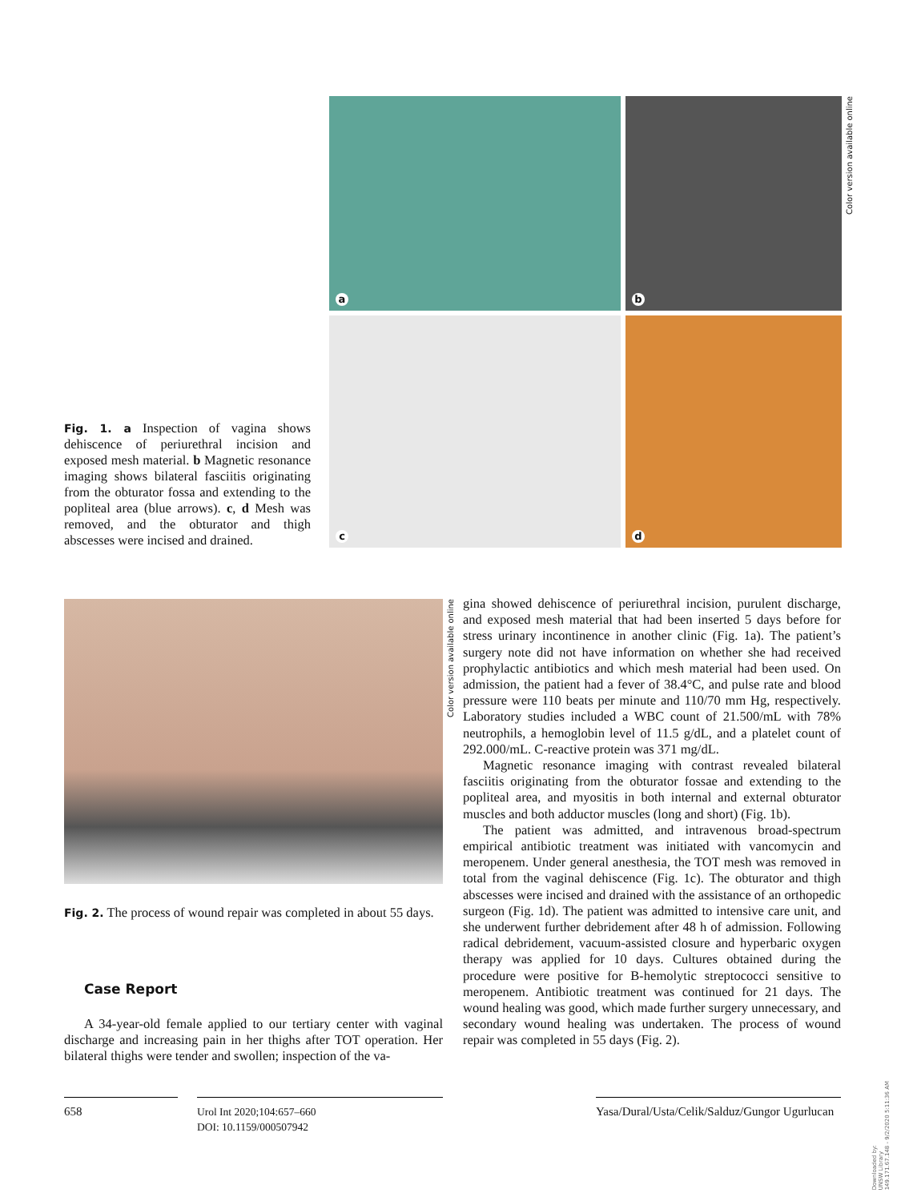Fig. 1. a Inspection of vagina shows dehiscence of periurethral incision and exposed mesh material. b Magnetic resonance imaging shows bilateral fasciitis originating from the obturator fossa and extending to the popliteal area (blue arrows). c, d Mesh was removed, and the obturator and thigh abscesses were incised and drained.
a
b
c
d
Color version available online
Color version available online
Fig. 2. The process of wound repair was completed in about 55 days.
Case Report
A 34-year-old female applied to our tertiary center with vaginal discharge and increasing pain in her thighs after TOT operation. Her bilateral thighs were tender and swollen; inspection of the va-
gina showed dehiscence of periurethral incision, purulent discharge, and exposed mesh material that had been inserted 5 days before for stress urinary incontinence in another clinic (Fig. 1a). The patient’s surgery note did not have information on whether she had received prophylactic antibiotics and which mesh material had been used. On admission, the patient had a fever of 38.4°C, and pulse rate and blood pressure were 110 beats per minute and 110/70 mm Hg, respectively. Laboratory studies included a WBC count of 21.500/mL with 78% neutrophils, a hemoglobin level of 11.5 g/dL, and a platelet count of 292.000/mL. C-reactive protein was 371 mg/dL.
Magnetic resonance imaging with contrast revealed bilateral fasciitis originating from the obturator fossae and extending to the popliteal area, and myositis in both internal and external obturator muscles and both adductor muscles (long and short) (Fig. 1b).
The patient was admitted, and intravenous broad-spectrum empirical antibiotic treatment was initiated with vancomycin and meropenem. Under general anesthesia, the TOT mesh was removed in total from the vaginal dehiscence (Fig. 1c). The obturator and thigh abscesses were incised and drained with the assistance of an orthopedic surgeon (Fig. 1d). The patient was admitted to intensive care unit, and she underwent further debridement after 48 h of admission. Following radical debridement, vacuum-assisted closure and hyperbaric oxygen therapy was applied for 10 days. Cultures obtained during the procedure were positive for B-hemolytic streptococci sensitive to meropenem. Antibiotic treatment was continued for 21 days. The wound healing was good, which made further surgery unnecessary, and secondary wound healing was undertaken. The process of wound repair was completed in 55 days (Fig. 2).
658
Urol Int 2020;104:657–660
DOI: 10.1159/000507942
Yasa/Dural/Usta/Celik/Salduz/Gungor Ugurlucan
Downloaded by:
UNSW Library
149.171.67.148 - 9/2/2020 5:11:36 AM